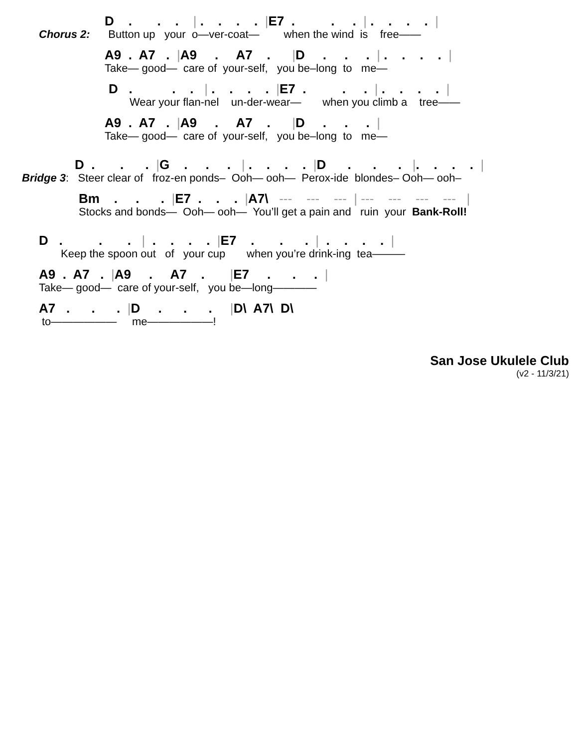D . . . | . . . . |E7 . . . | . . . . |
Chorus 2: Button up your o—ver-coat— when the wind is free——
A9 . A7 . |A9 . A7 . |D . . . | . . . . |
Take— good— care of your-self, you be–long to me—
D . . . | . . . . |E7 . . . | . . . . |
Wear your flan-nel un-der-wear— when you climb a tree——
A9 . A7 . |A9 . A7 . |D . . . |
Take— good— care of your-self, you be–long to me—
D . . . |G . . . | . . . . |D . . . |. . . . |
Bridge 3: Steer clear of froz-en ponds– Ooh— ooh— Perox-ide blondes– Ooh— ooh–
Bm . . . |E7 . . . |A7\ --- --- --- | --- --- --- --- |
Stocks and bonds— Ooh— ooh— You’ll get a pain and ruin your Bank-Roll!
D . . . | . . . . |E7 . . . | . . . . |
Keep the spoon out of your cup when you’re drink-ing tea———
A9 . A7 . |A9 . A7 . |E7 . . . |
Take— good— care of your-self, you be—long————
A7 . . . |D . . . |D\ A7\ D\
to—————— me——————!
San Jose Ukulele Club
(v2 - 11/3/21)